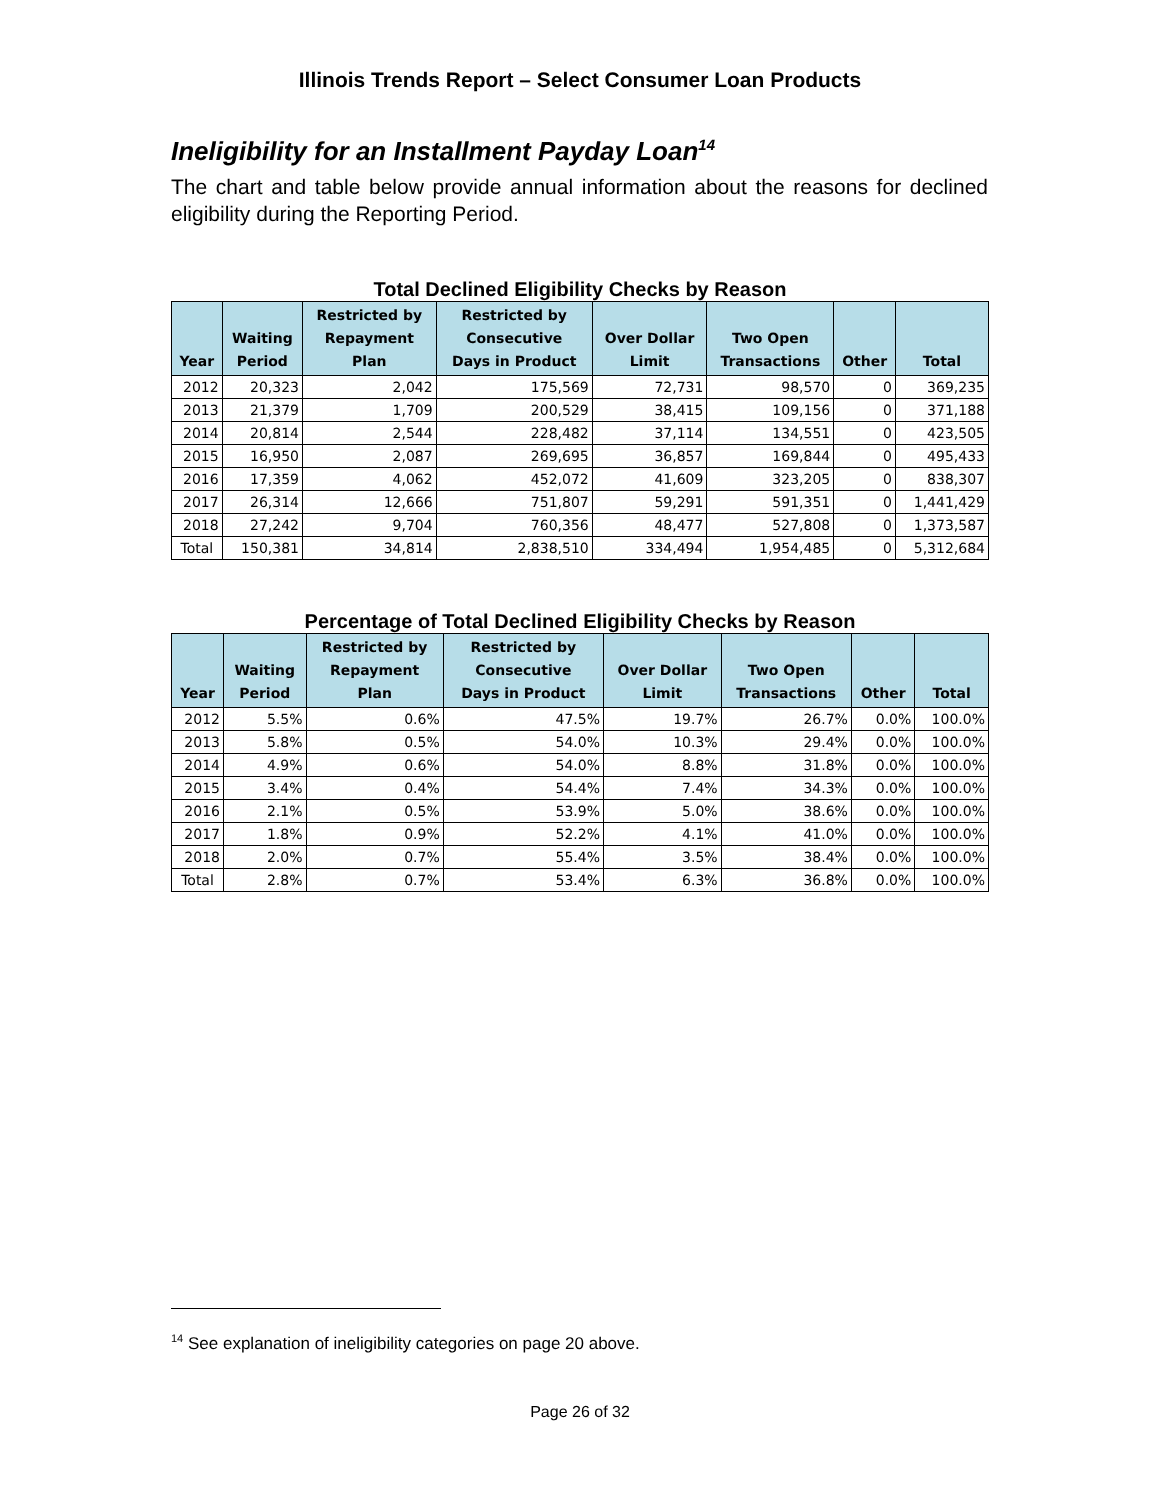Illinois Trends Report – Select Consumer Loan Products
Ineligibility for an Installment Payday Loan<sup>14</sup>
The chart and table below provide annual information about the reasons for declined eligibility during the Reporting Period.
Total Declined Eligibility Checks by Reason
| Year | Waiting Period | Restricted by Repayment Plan | Restricted by Consecutive Days in Product | Over Dollar Limit | Two Open Transactions | Other | Total |
| --- | --- | --- | --- | --- | --- | --- | --- |
| 2012 | 20,323 | 2,042 | 175,569 | 72,731 | 98,570 | 0 | 369,235 |
| 2013 | 21,379 | 1,709 | 200,529 | 38,415 | 109,156 | 0 | 371,188 |
| 2014 | 20,814 | 2,544 | 228,482 | 37,114 | 134,551 | 0 | 423,505 |
| 2015 | 16,950 | 2,087 | 269,695 | 36,857 | 169,844 | 0 | 495,433 |
| 2016 | 17,359 | 4,062 | 452,072 | 41,609 | 323,205 | 0 | 838,307 |
| 2017 | 26,314 | 12,666 | 751,807 | 59,291 | 591,351 | 0 | 1,441,429 |
| 2018 | 27,242 | 9,704 | 760,356 | 48,477 | 527,808 | 0 | 1,373,587 |
| Total | 150,381 | 34,814 | 2,838,510 | 334,494 | 1,954,485 | 0 | 5,312,684 |
Percentage of Total Declined Eligibility Checks by Reason
| Year | Waiting Period | Restricted by Repayment Plan | Restricted by Consecutive Days in Product | Over Dollar Limit | Two Open Transactions | Other | Total |
| --- | --- | --- | --- | --- | --- | --- | --- |
| 2012 | 5.5% | 0.6% | 47.5% | 19.7% | 26.7% | 0.0% | 100.0% |
| 2013 | 5.8% | 0.5% | 54.0% | 10.3% | 29.4% | 0.0% | 100.0% |
| 2014 | 4.9% | 0.6% | 54.0% | 8.8% | 31.8% | 0.0% | 100.0% |
| 2015 | 3.4% | 0.4% | 54.4% | 7.4% | 34.3% | 0.0% | 100.0% |
| 2016 | 2.1% | 0.5% | 53.9% | 5.0% | 38.6% | 0.0% | 100.0% |
| 2017 | 1.8% | 0.9% | 52.2% | 4.1% | 41.0% | 0.0% | 100.0% |
| 2018 | 2.0% | 0.7% | 55.4% | 3.5% | 38.4% | 0.0% | 100.0% |
| Total | 2.8% | 0.7% | 53.4% | 6.3% | 36.8% | 0.0% | 100.0% |
<sup>14</sup> See explanation of ineligibility categories on page 20 above.
Page 26 of 32